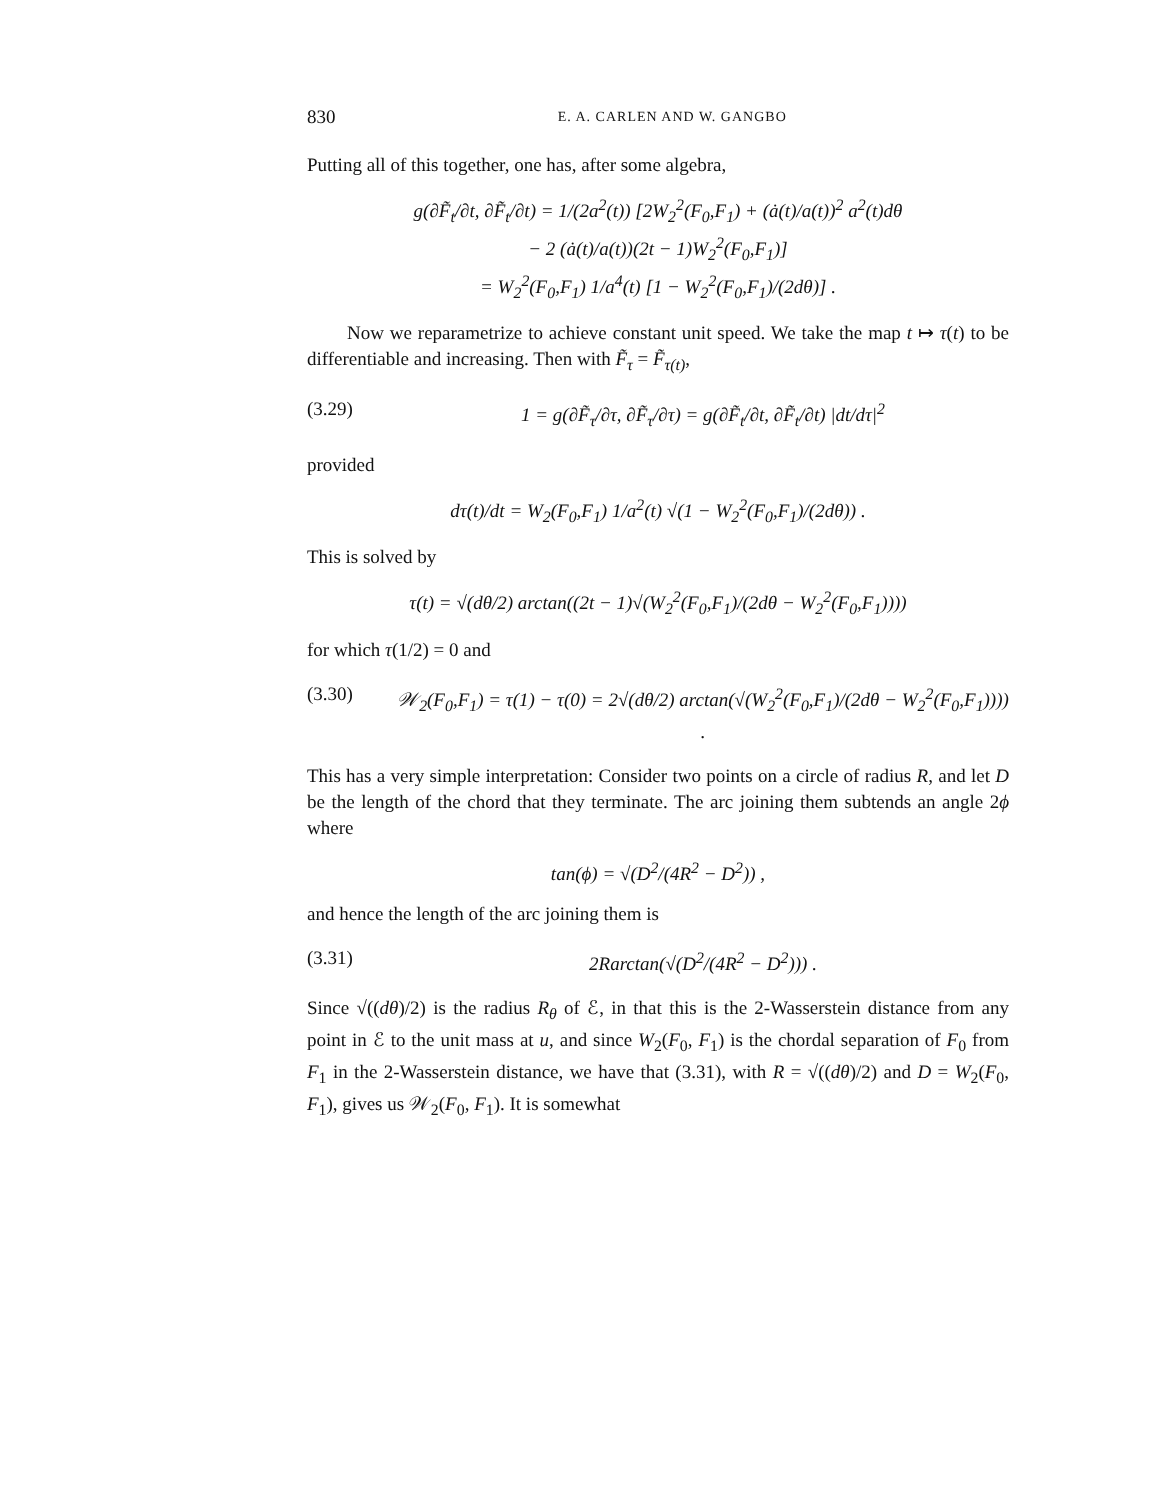830 E. A. CARLEN AND W. GANGBO
Putting all of this together, one has, after some algebra,
g(∂F̃<sub>t</sub>/∂t, ∂F̃<sub>t</sub>/∂t) = 1/(2a<sup>2</sup>(t)) [2W<sub>2</sub><sup>2</sup>(F<sub>0</sub>,F<sub>1</sub>) + (ȧ(t)/a(t))<sup>2</sup> a<sup>2</sup>(t)dθ
− 2 (ȧ(t)/a(t))(2t − 1)W<sub>2</sub><sup>2</sup>(F<sub>0</sub>,F<sub>1</sub>)]
= W<sub>2</sub><sup>2</sup>(F<sub>0</sub>,F<sub>1</sub>) 1/a<sup>4</sup>(t) [1 − W<sub>2</sub><sup>2</sup>(F<sub>0</sub>,F<sub>1</sub>)/(2dθ)] .
Now we reparametrize to achieve constant unit speed. We take the map t ↦ τ(t) to be differentiable and increasing. Then with F̃<sub>τ</sub> = F̃<sub>τ(t)</sub>,
(3.29) 1 = g(∂F̃<sub>τ</sub>/∂τ, ∂F̃<sub>τ</sub>/∂τ) = g(∂F̃<sub>t</sub>/∂t, ∂F̃<sub>t</sub>/∂t) |dt/dτ|<sup>2</sup>
provided
dτ(t)/dt = W<sub>2</sub>(F<sub>0</sub>,F<sub>1</sub>) 1/a<sup>2</sup>(t) √(1 − W<sub>2</sub><sup>2</sup>(F<sub>0</sub>,F<sub>1</sub>)/(2dθ)) .
This is solved by
τ(t) = √(dθ/2) arctan((2t − 1)√(W<sub>2</sub><sup>2</sup>(F<sub>0</sub>,F<sub>1</sub>)/(2dθ − W<sub>2</sub><sup>2</sup>(F<sub>0</sub>,F<sub>1</sub>))))
for which τ(1/2) = 0 and
(3.30) 𝒲<sub>2</sub>(F<sub>0</sub>,F<sub>1</sub>) = τ(1) − τ(0) = 2√(dθ/2) arctan(√(W<sub>2</sub><sup>2</sup>(F<sub>0</sub>,F<sub>1</sub>)/(2dθ − W<sub>2</sub><sup>2</sup>(F<sub>0</sub>,F<sub>1</sub>)))) .
This has a very simple interpretation: Consider two points on a circle of radius R, and let D be the length of the chord that they terminate. The arc joining them subtends an angle 2ϕ where
tan(ϕ) = √(D<sup>2</sup>/(4R<sup>2</sup> − D<sup>2</sup>)) ,
and hence the length of the arc joining them is
(3.31) 2Rarctan(√(D<sup>2</sup>/(4R<sup>2</sup> − D<sup>2</sup>))) .
Since √((dθ)/2) is the radius R<sub>θ</sub> of ℰ, in that this is the 2-Wasserstein distance from any point in ℰ to the unit mass at u, and since W<sub>2</sub>(F<sub>0</sub>, F<sub>1</sub>) is the chordal separation of F<sub>0</sub> from F<sub>1</sub> in the 2-Wasserstein distance, we have that (3.31), with R = √((dθ)/2) and D = W<sub>2</sub>(F<sub>0</sub>, F<sub>1</sub>), gives us 𝒲<sub>2</sub>(F<sub>0</sub>, F<sub>1</sub>). It is somewhat